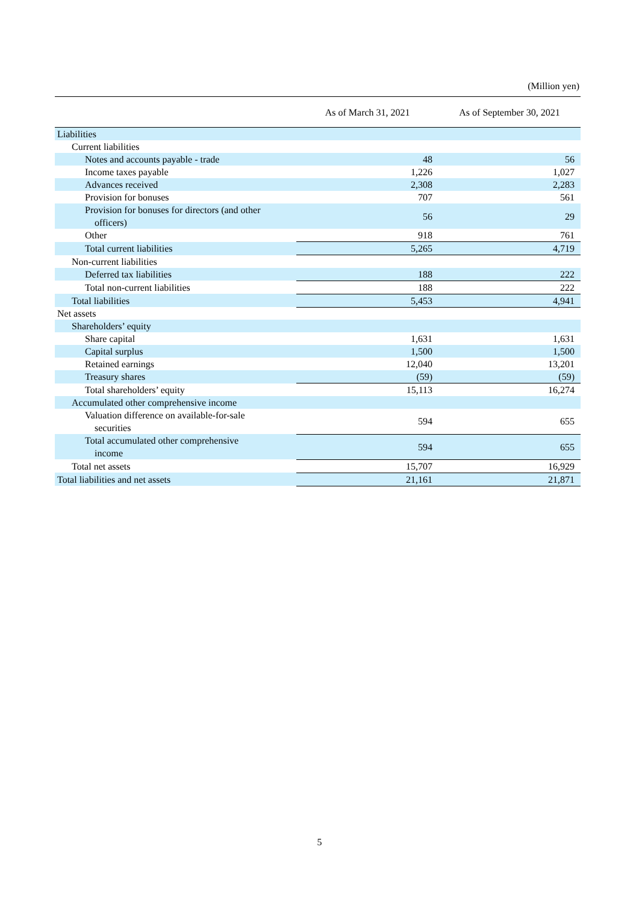(Million yen)
| | As of March 31, 2021 | As of September 30, 2021 |
| --- | --- | --- |
| Liabilities | | |
| Current liabilities | | |
| Notes and accounts payable - trade | 48 | 56 |
| Income taxes payable | 1,226 | 1,027 |
| Advances received | 2,308 | 2,283 |
| Provision for bonuses | 707 | 561 |
| Provision for bonuses for directors (and other officers) | 56 | 29 |
| Other | 918 | 761 |
| Total current liabilities | 5,265 | 4,719 |
| Non-current liabilities | | |
| Deferred tax liabilities | 188 | 222 |
| Total non-current liabilities | 188 | 222 |
| Total liabilities | 5,453 | 4,941 |
| Net assets | | |
| Shareholders’ equity | | |
| Share capital | 1,631 | 1,631 |
| Capital surplus | 1,500 | 1,500 |
| Retained earnings | 12,040 | 13,201 |
| Treasury shares | (59) | (59) |
| Total shareholders’ equity | 15,113 | 16,274 |
| Accumulated other comprehensive income | | |
| Valuation difference on available-for-sale securities | 594 | 655 |
| Total accumulated other comprehensive income | 594 | 655 |
| Total net assets | 15,707 | 16,929 |
| Total liabilities and net assets | 21,161 | 21,871 |
5